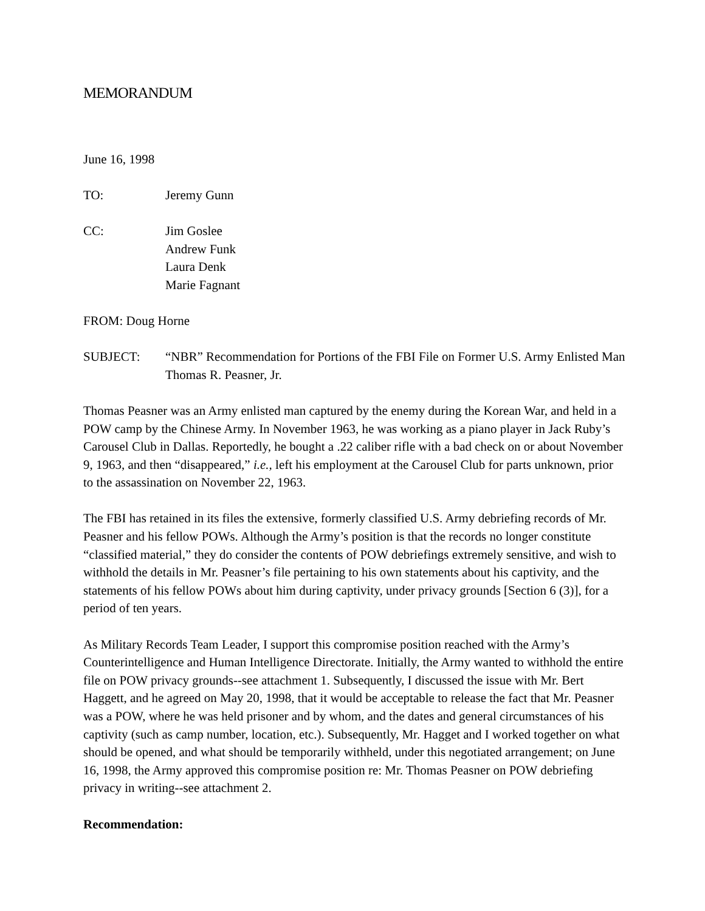MEMORANDUM
June 16, 1998
TO: Jeremy Gunn
CC: Jim Goslee
Andrew Funk
Laura Denk
Marie Fagnant
FROM: Doug Horne
SUBJECT: “NBR” Recommendation for Portions of the FBI File on Former U.S. Army Enlisted Man Thomas R. Peasner, Jr.
Thomas Peasner was an Army enlisted man captured by the enemy during the Korean War, and held in a POW camp by the Chinese Army. In November 1963, he was working as a piano player in Jack Ruby’s Carousel Club in Dallas. Reportedly, he bought a .22 caliber rifle with a bad check on or about November 9, 1963, and then “disappeared,” i.e., left his employment at the Carousel Club for parts unknown, prior to the assassination on November 22, 1963.
The FBI has retained in its files the extensive, formerly classified U.S. Army debriefing records of Mr. Peasner and his fellow POWs. Although the Army’s position is that the records no longer constitute “classified material,” they do consider the contents of POW debriefings extremely sensitive, and wish to withhold the details in Mr. Peasner’s file pertaining to his own statements about his captivity, and the statements of his fellow POWs about him during captivity, under privacy grounds [Section 6 (3)], for a period of ten years.
As Military Records Team Leader, I support this compromise position reached with the Army’s Counterintelligence and Human Intelligence Directorate. Initially, the Army wanted to withhold the entire file on POW privacy grounds--see attachment 1. Subsequently, I discussed the issue with Mr. Bert Haggett, and he agreed on May 20, 1998, that it would be acceptable to release the fact that Mr. Peasner was a POW, where he was held prisoner and by whom, and the dates and general circumstances of his captivity (such as camp number, location, etc.). Subsequently, Mr. Hagget and I worked together on what should be opened, and what should be temporarily withheld, under this negotiated arrangement; on June 16, 1998, the Army approved this compromise position re: Mr. Thomas Peasner on POW debriefing privacy in writing--see attachment 2.
Recommendation: